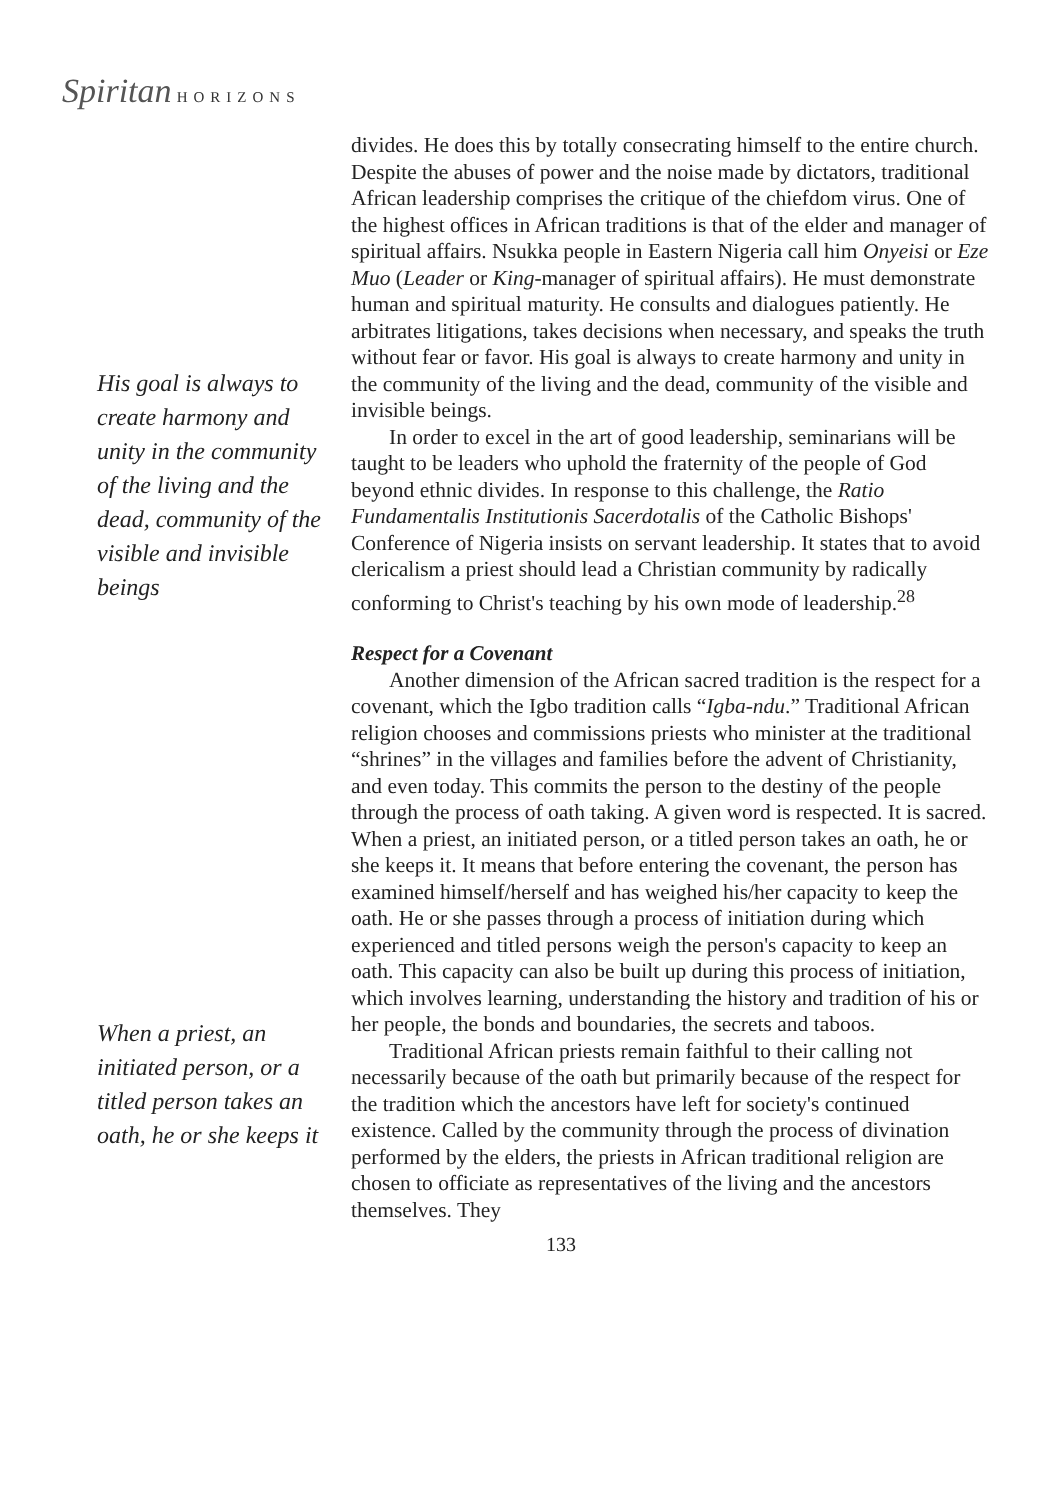Spiritan HORIZONS
His goal is always to create harmony and unity in the community of the living and the dead, community of the visible and invisible beings
When a priest, an initiated person, or a titled person takes an oath, he or she keeps it
divides. He does this by totally consecrating himself to the entire church. Despite the abuses of power and the noise made by dictators, traditional African leadership comprises the critique of the chiefdom virus. One of the highest offices in African traditions is that of the elder and manager of spiritual affairs. Nsukka people in Eastern Nigeria call him Onyeisi or Eze Muo (Leader or King-manager of spiritual affairs). He must demonstrate human and spiritual maturity. He consults and dialogues patiently. He arbitrates litigations, takes decisions when necessary, and speaks the truth without fear or favor. His goal is always to create harmony and unity in the community of the living and the dead, community of the visible and invisible beings.
In order to excel in the art of good leadership, seminarians will be taught to be leaders who uphold the fraternity of the people of God beyond ethnic divides. In response to this challenge, the Ratio Fundamentalis Institutionis Sacerdotalis of the Catholic Bishops' Conference of Nigeria insists on servant leadership. It states that to avoid clericalism a priest should lead a Christian community by radically conforming to Christ's teaching by his own mode of leadership.<sup>28</sup>
Respect for a Covenant
Another dimension of the African sacred tradition is the respect for a covenant, which the Igbo tradition calls “Igba-ndu.” Traditional African religion chooses and commissions priests who minister at the traditional “shrines” in the villages and families before the advent of Christianity, and even today. This commits the person to the destiny of the people through the process of oath taking. A given word is respected. It is sacred. When a priest, an initiated person, or a titled person takes an oath, he or she keeps it. It means that before entering the covenant, the person has examined himself/herself and has weighed his/her capacity to keep the oath. He or she passes through a process of initiation during which experienced and titled persons weigh the person's capacity to keep an oath. This capacity can also be built up during this process of initiation, which involves learning, understanding the history and tradition of his or her people, the bonds and boundaries, the secrets and taboos.
Traditional African priests remain faithful to their calling not necessarily because of the oath but primarily because of the respect for the tradition which the ancestors have left for society's continued existence. Called by the community through the process of divination performed by the elders, the priests in African traditional religion are chosen to officiate as representatives of the living and the ancestors themselves. They
133